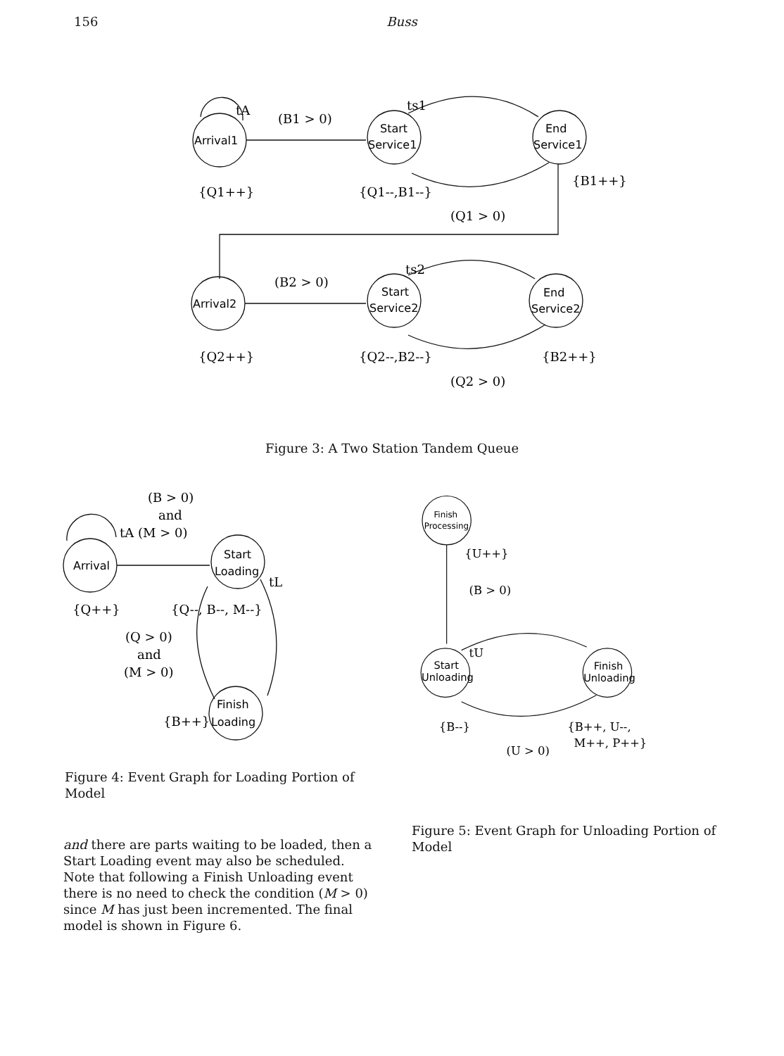156 Buss
tA
(B1 > 0)
Arrival1
Start
Service1
End
Service1
ts1
{Q1++}
{Q1--,B1--}
{B1++}
(Q1 > 0)
ts2
(B2 > 0)
Arrival2
Start
Service2
End
Service2
{Q2++}
{Q2--,B2--}
{B2++}
(Q2 > 0)
Figure 3: A Two Station Tandem Queue
(B > 0)
and
tA (M > 0)
Arrival
Start
Loading
tL
{Q++}
{Q--, B--, M--}
(Q > 0)
and
(M > 0)
{B++}
Finish
Loading
Figure 4: Event Graph for Loading Portion of Model
Finish
Processing
{U++}
(B > 0)
tU
Start
Unloading
Finish
Unloading
{B--}
{B++, U--,
M++, P++}
(U > 0)
and there are parts waiting to be loaded, then a Start Loading event may also be scheduled. Note that following a Finish Unloading event there is no need to check the condition (M > 0) since M has just been incremented. The final model is shown in Figure 6.
Figure 5: Event Graph for Unloading Portion of Model